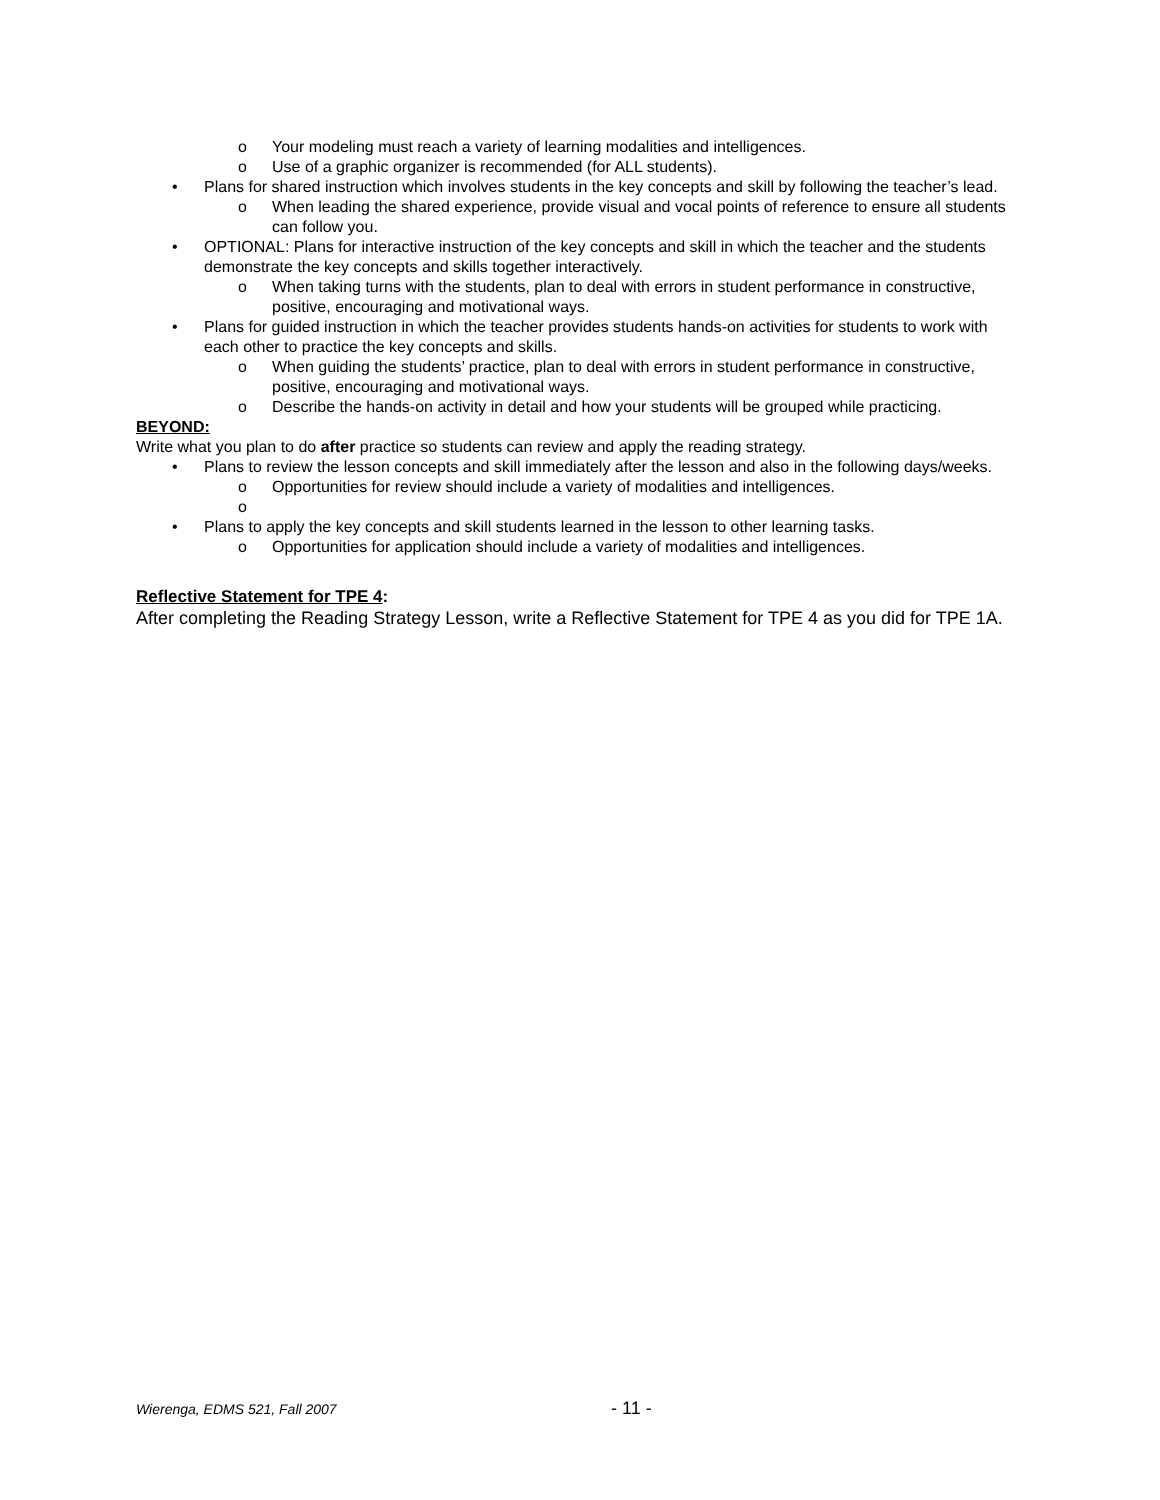o Your modeling must reach a variety of learning modalities and intelligences.
o Use of a graphic organizer is recommended (for ALL students).
• Plans for shared instruction which involves students in the key concepts and skill by following the teacher’s lead.
o When leading the shared experience, provide visual and vocal points of reference to ensure all students can follow you.
• OPTIONAL: Plans for interactive instruction of the key concepts and skill in which the teacher and the students demonstrate the key concepts and skills together interactively.
o When taking turns with the students, plan to deal with errors in student performance in constructive, positive, encouraging and motivational ways.
• Plans for guided instruction in which the teacher provides students hands-on activities for students to work with each other to practice the key concepts and skills.
o When guiding the students’ practice, plan to deal with errors in student performance in constructive, positive, encouraging and motivational ways.
o Describe the hands-on activity in detail and how your students will be grouped while practicing.
BEYOND:
Write what you plan to do after practice so students can review and apply the reading strategy.
• Plans to review the lesson concepts and skill immediately after the lesson and also in the following days/weeks.
o Opportunities for review should include a variety of modalities and intelligences.
o
• Plans to apply the key concepts and skill students learned in the lesson to other learning tasks.
o Opportunities for application should include a variety of modalities and intelligences.
Reflective Statement for TPE 4:
After completing the Reading Strategy Lesson, write a Reflective Statement for TPE 4 as you did for TPE 1A.
Wierenga, EDMS 521, Fall 2007 - 11 -